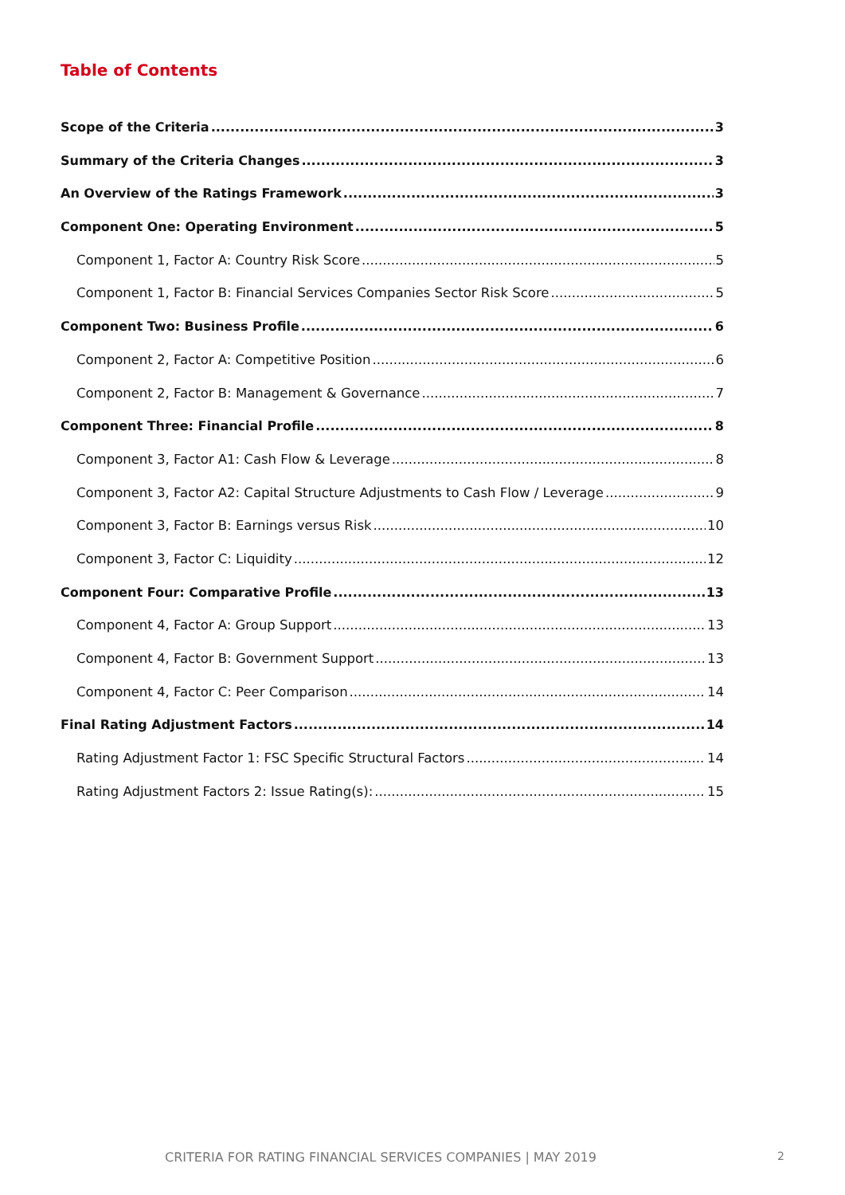Table of Contents
Scope of the Criteria 3
Summary of the Criteria Changes 3
An Overview of the Ratings Framework 3
Component One: Operating Environment 5
Component 1, Factor A: Country Risk Score 5
Component 1, Factor B: Financial Services Companies Sector Risk Score 5
Component Two: Business Profile 6
Component 2, Factor A: Competitive Position 6
Component 2, Factor B: Management & Governance 7
Component Three: Financial Profile 8
Component 3, Factor A1: Cash Flow & Leverage 8
Component 3, Factor A2: Capital Structure Adjustments to Cash Flow / Leverage 9
Component 3, Factor B: Earnings versus Risk 10
Component 3, Factor C: Liquidity 12
Component Four: Comparative Profile 13
Component 4, Factor A: Group Support 13
Component 4, Factor B: Government Support 13
Component 4, Factor C: Peer Comparison 14
Final Rating Adjustment Factors 14
Rating Adjustment Factor 1: FSC Specific Structural Factors 14
Rating Adjustment Factors 2: Issue Rating(s): 15
CRITERIA FOR RATING FINANCIAL SERVICES COMPANIES | MAY 2019 2